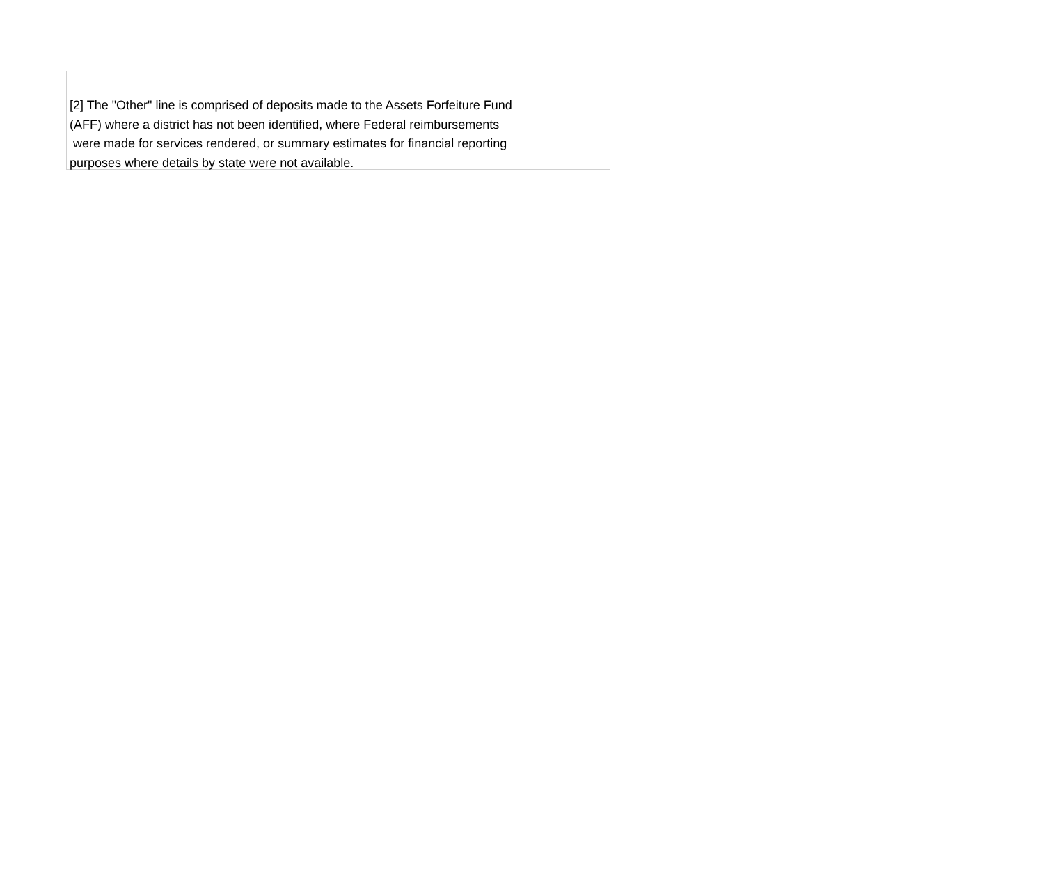[2] The "Other" line is comprised of deposits made to the Assets Forfeiture Fund (AFF) where a district has not been identified, where Federal reimbursements were made for services rendered, or summary estimates for financial reporting purposes where details by state were not available.